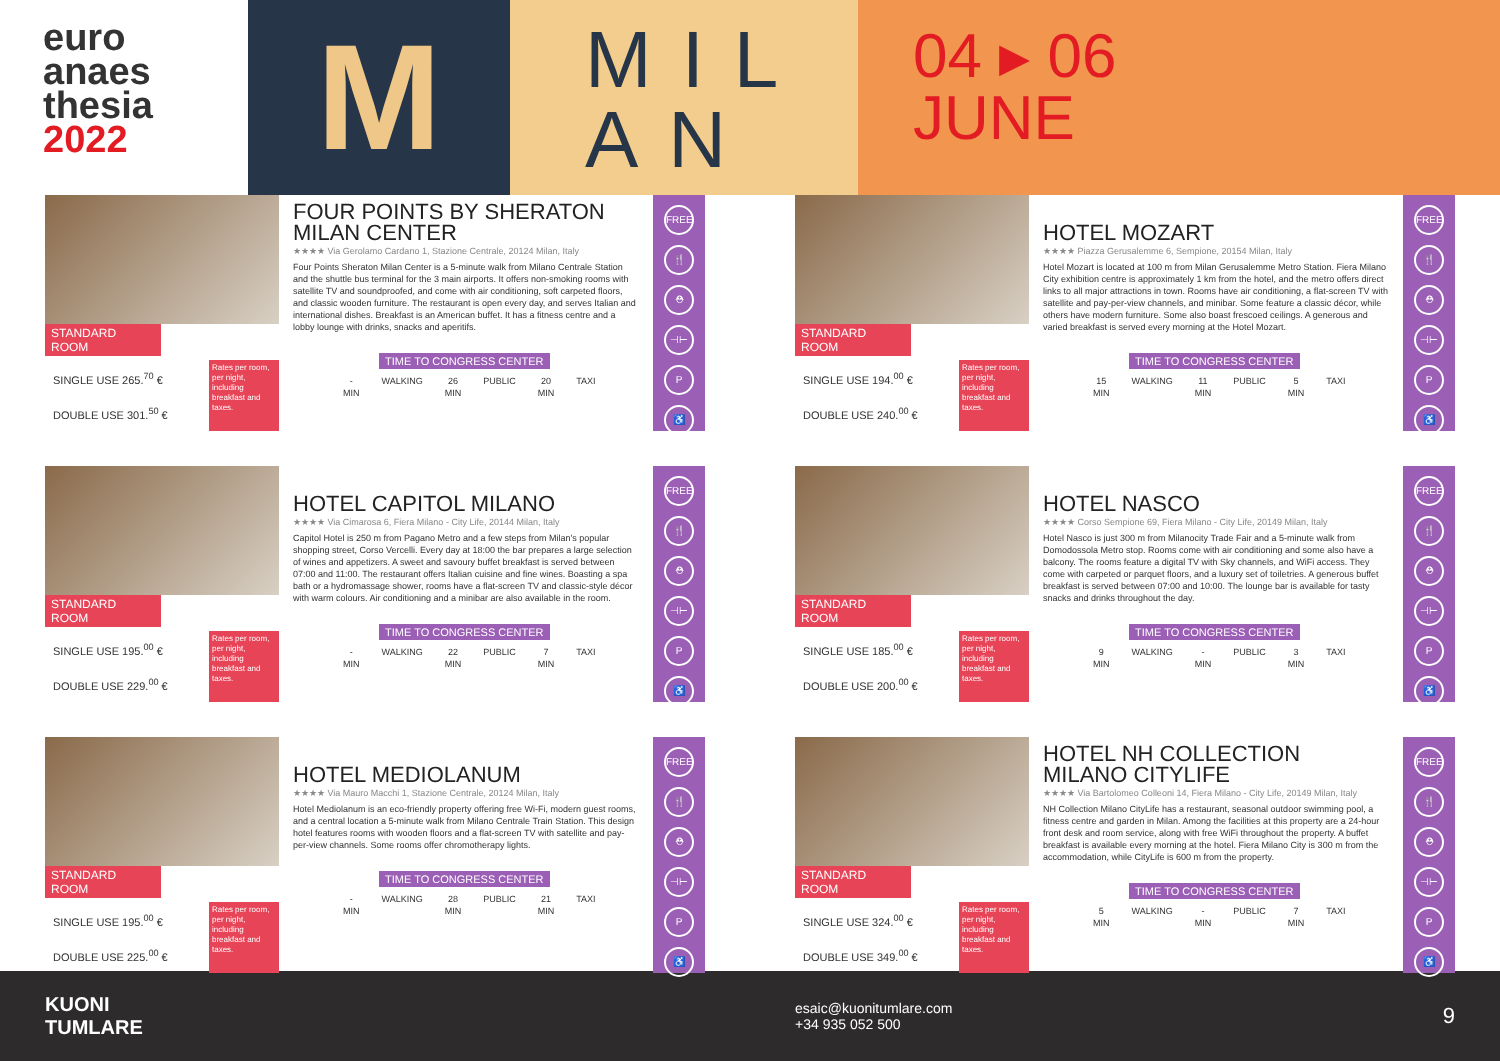euro
anaes
thesia
2022
M
MIL
AN
04 ▸ 06
JUNE
STANDARD ROOM
SINGLE USE 265.<sup>70</sup> €
DOUBLE USE 301.<sup>50</sup> €
Rates per room, per night, including breakfast and taxes.
FOUR POINTS BY SHERATON MILAN CENTER
★★★★ Via Gerolamo Cardano 1, Stazione Centrale, 20124 Milan, Italy
Four Points Sheraton Milan Center is a 5-minute walk from Milano Centrale Station and the shuttle bus terminal for the 3 main airports. It offers non-smoking rooms with satellite TV and soundproofed, and come with air conditioning, soft carpeted floors, and classic wooden furniture. The restaurant is open every day, and serves Italian and international dishes. Breakfast is an American buffet. It has a fitness centre and a lobby lounge with drinks, snacks and aperitifs.
TIME TO CONGRESS CENTER
-
MIN
WALKING 26
MIN
PUBLIC 20
MIN
TAXI
FREE
🍴
⛑
⊣⊢
P
♿
STANDARD ROOM
SINGLE USE 194.<sup>00</sup> €
DOUBLE USE 240.<sup>00</sup> €
Rates per room, per night, including breakfast and taxes.
HOTEL MOZART
★★★★ Piazza Gerusalemme 6, Sempione, 20154 Milan, Italy
Hotel Mozart is located at 100 m from Milan Gerusalemme Metro Station. Fiera Milano City exhibition centre is approximately 1 km from the hotel, and the metro offers direct links to all major attractions in town. Rooms have air conditioning, a flat-screen TV with satellite and pay-per-view channels, and minibar. Some feature a classic décor, while others have modern furniture. Some also boast frescoed ceilings. A generous and varied breakfast is served every morning at the Hotel Mozart.
TIME TO CONGRESS CENTER
15
MIN
WALKING 11
MIN
PUBLIC 5
MIN
TAXI
FREE
🍴
⛑
⊣⊢
P
♿
STANDARD ROOM
SINGLE USE 195.<sup>00</sup> €
DOUBLE USE 229.<sup>00</sup> €
Rates per room, per night, including breakfast and taxes.
HOTEL CAPITOL MILANO
★★★★ Via Cimarosa 6, Fiera Milano - City Life, 20144 Milan, Italy
Capitol Hotel is 250 m from Pagano Metro and a few steps from Milan's popular shopping street, Corso Vercelli. Every day at 18:00 the bar prepares a large selection of wines and appetizers. A sweet and savoury buffet breakfast is served between 07:00 and 11:00. The restaurant offers Italian cuisine and fine wines. Boasting a spa bath or a hydromassage shower, rooms have a flat-screen TV and classic-style décor with warm colours. Air conditioning and a minibar are also available in the room.
TIME TO CONGRESS CENTER
-
MIN
WALKING 22
MIN
PUBLIC 7
MIN
TAXI
FREE
🍴
⛑
⊣⊢
P
♿
STANDARD ROOM
SINGLE USE 185.<sup>00</sup> €
DOUBLE USE 200.<sup>00</sup> €
Rates per room, per night, including breakfast and taxes.
HOTEL NASCO
★★★★ Corso Sempione 69, Fiera Milano - City Life, 20149 Milan, Italy
Hotel Nasco is just 300 m from Milanocity Trade Fair and a 5-minute walk from Domodossola Metro stop. Rooms come with air conditioning and some also have a balcony. The rooms feature a digital TV with Sky channels, and WiFi access. They come with carpeted or parquet floors, and a luxury set of toiletries. A generous buffet breakfast is served between 07:00 and 10:00. The lounge bar is available for tasty snacks and drinks throughout the day.
TIME TO CONGRESS CENTER
9
MIN
WALKING -
MIN
PUBLIC 3
MIN
TAXI
FREE
🍴
⛑
⊣⊢
P
♿
STANDARD ROOM
SINGLE USE 195.<sup>00</sup> €
DOUBLE USE 225.<sup>00</sup> €
Rates per room, per night, including breakfast and taxes.
HOTEL MEDIOLANUM
★★★★ Via Mauro Macchi 1, Stazione Centrale, 20124 Milan, Italy
Hotel Mediolanum is an eco-friendly property offering free Wi-Fi, modern guest rooms, and a central location a 5-minute walk from Milano Centrale Train Station. This design hotel features rooms with wooden floors and a flat-screen TV with satellite and pay-per-view channels. Some rooms offer chromotherapy lights.
TIME TO CONGRESS CENTER
-
MIN
WALKING 28
MIN
PUBLIC 21
MIN
TAXI
FREE
🍴
⛑
⊣⊢
P
♿
STANDARD ROOM
SINGLE USE 324.<sup>00</sup> €
DOUBLE USE 349.<sup>00</sup> €
Rates per room, per night, including breakfast and taxes.
HOTEL NH COLLECTION MILANO CITYLIFE
★★★★ Via Bartolomeo Colleoni 14, Fiera Milano - City Life, 20149 Milan, Italy
NH Collection Milano CityLife has a restaurant, seasonal outdoor swimming pool, a fitness centre and garden in Milan. Among the facilities at this property are a 24-hour front desk and room service, along with free WiFi throughout the property. A buffet breakfast is available every morning at the hotel. Fiera Milano City is 300 m from the accommodation, while CityLife is 600 m from the property.
TIME TO CONGRESS CENTER
5
MIN
WALKING -
MIN
PUBLIC 7
MIN
TAXI
FREE
🍴
⛑
⊣⊢
P
♿
KUONI
TUMLARE
esaic@kuonitumlare.com
+34 935 052 500
9